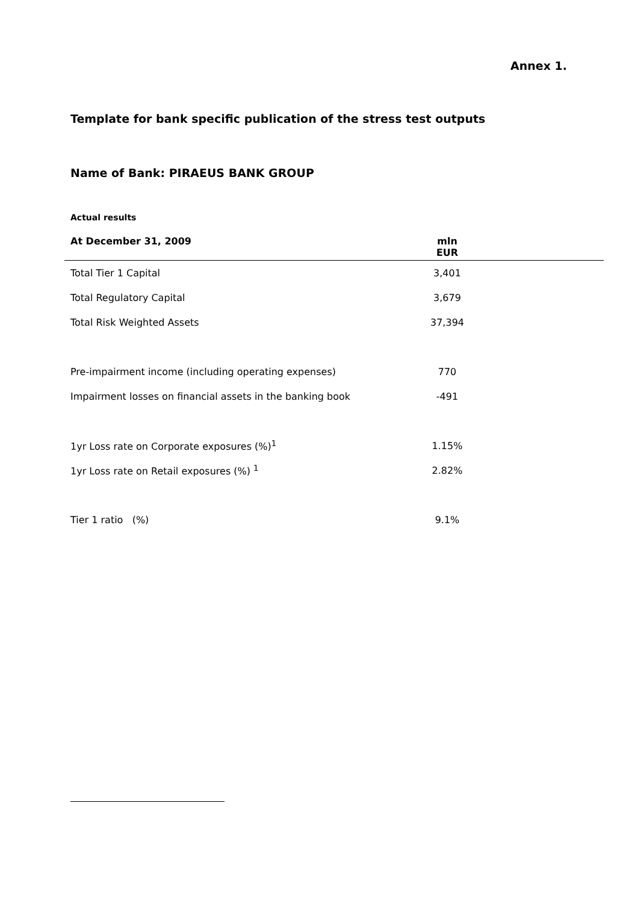Annex 1.
Template for bank specific publication of the stress test outputs
Name of Bank: PIRAEUS BANK GROUP
Actual results
| At December 31, 2009 | mln EUR |
| --- | --- |
| Total Tier 1 Capital | 3,401 |
| Total Regulatory Capital | 3,679 |
| Total Risk Weighted Assets | 37,394 |
| Pre-impairment income (including operating expenses) | 770 |
| Impairment losses on financial assets in the banking book | -491 |
| 1yr Loss rate on Corporate exposures (%)<sup>1</sup> | 1.15% |
| 1yr Loss rate on Retail exposures (%) <sup>1</sup> | 2.82% |
| Tier 1 ratio (%) | 9.1% |